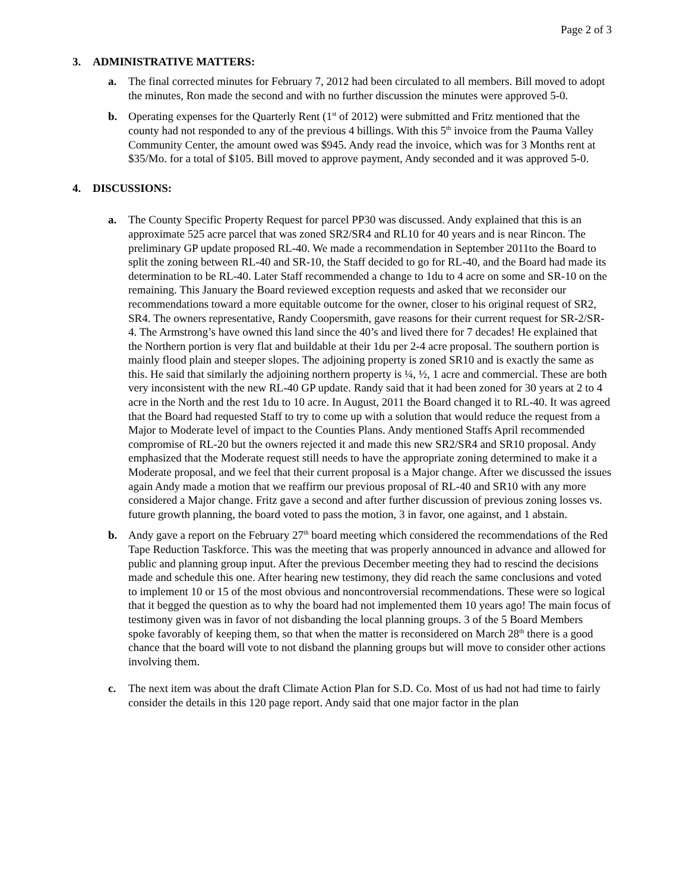Page 2 of 3
3. ADMINISTRATIVE MATTERS:
a. The final corrected minutes for February 7, 2012 had been circulated to all members. Bill moved to adopt the minutes, Ron made the second and with no further discussion the minutes were approved 5-0.
b. Operating expenses for the Quarterly Rent (1<sup>st</sup> of 2012) were submitted and Fritz mentioned that the county had not responded to any of the previous 4 billings. With this 5<sup>th</sup> invoice from the Pauma Valley Community Center, the amount owed was $945. Andy read the invoice, which was for 3 Months rent at $35/Mo. for a total of $105. Bill moved to approve payment, Andy seconded and it was approved 5-0.
4. DISCUSSIONS:
a. The County Specific Property Request for parcel PP30 was discussed. Andy explained that this is an approximate 525 acre parcel that was zoned SR2/SR4 and RL10 for 40 years and is near Rincon. The preliminary GP update proposed RL-40. We made a recommendation in September 2011to the Board to split the zoning between RL-40 and SR-10, the Staff decided to go for RL-40, and the Board had made its determination to be RL-40. Later Staff recommended a change to 1du to 4 acre on some and SR-10 on the remaining. This January the Board reviewed exception requests and asked that we reconsider our recommendations toward a more equitable outcome for the owner, closer to his original request of SR2, SR4. The owners representative, Randy Coopersmith, gave reasons for their current request for SR-2/SR-4. The Armstrong’s have owned this land since the 40’s and lived there for 7 decades! He explained that the Northern portion is very flat and buildable at their 1du per 2-4 acre proposal. The southern portion is mainly flood plain and steeper slopes. The adjoining property is zoned SR10 and is exactly the same as this. He said that similarly the adjoining northern property is ¼, ½, 1 acre and commercial. These are both very inconsistent with the new RL-40 GP update. Randy said that it had been zoned for 30 years at 2 to 4 acre in the North and the rest 1du to 10 acre. In August, 2011 the Board changed it to RL-40. It was agreed that the Board had requested Staff to try to come up with a solution that would reduce the request from a Major to Moderate level of impact to the Counties Plans. Andy mentioned Staffs April recommended compromise of RL-20 but the owners rejected it and made this new SR2/SR4 and SR10 proposal. Andy emphasized that the Moderate request still needs to have the appropriate zoning determined to make it a Moderate proposal, and we feel that their current proposal is a Major change. After we discussed the issues again Andy made a motion that we reaffirm our previous proposal of RL-40 and SR10 with any more considered a Major change. Fritz gave a second and after further discussion of previous zoning losses vs. future growth planning, the board voted to pass the motion, 3 in favor, one against, and 1 abstain.
b. Andy gave a report on the February 27<sup>th</sup> board meeting which considered the recommendations of the Red Tape Reduction Taskforce. This was the meeting that was properly announced in advance and allowed for public and planning group input. After the previous December meeting they had to rescind the decisions made and schedule this one. After hearing new testimony, they did reach the same conclusions and voted to implement 10 or 15 of the most obvious and noncontroversial recommendations. These were so logical that it begged the question as to why the board had not implemented them 10 years ago! The main focus of testimony given was in favor of not disbanding the local planning groups. 3 of the 5 Board Members spoke favorably of keeping them, so that when the matter is reconsidered on March 28<sup>th</sup> there is a good chance that the board will vote to not disband the planning groups but will move to consider other actions involving them.
c. The next item was about the draft Climate Action Plan for S.D. Co. Most of us had not had time to fairly consider the details in this 120 page report. Andy said that one major factor in the plan